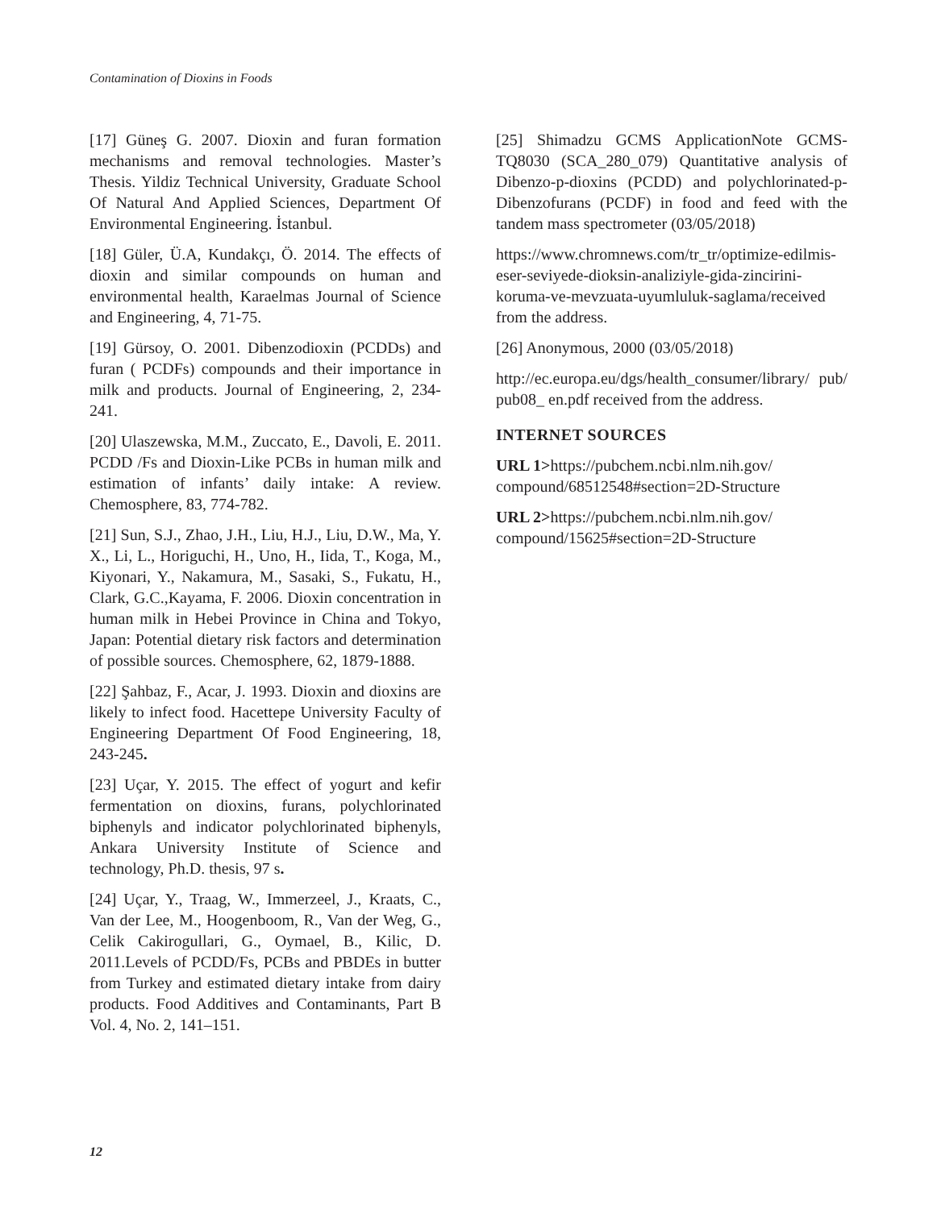Contamination of Dioxins in Foods
[17] Güneş G. 2007. Dioxin and furan formation mechanisms and removal technologies. Master’s Thesis. Yildiz Technical University, Graduate School Of Natural And Applied Sciences, Department Of Environmental Engineering. İstanbul.
[18] Güler, Ü.A, Kundakçı, Ö. 2014. The effects of dioxin and similar compounds on human and environmental health, Karaelmas Journal of Science and Engineering, 4, 71-75.
[19] Gürsoy, O. 2001. Dibenzodioxin (PCDDs) and furan ( PCDFs) compounds and their importance in milk and products. Journal of Engineering, 2, 234-241.
[20] Ulaszewska, M.M., Zuccato, E., Davoli, E. 2011. PCDD /Fs and Dioxin-Like PCBs in human milk and estimation of infants’ daily intake: A review. Chemosphere, 83, 774-782.
[21] Sun, S.J., Zhao, J.H., Liu, H.J., Liu, D.W., Ma, Y. X., Li, L., Horiguchi, H., Uno, H., Iida, T., Koga, M., Kiyonari, Y., Nakamura, M., Sasaki, S., Fukatu, H., Clark, G.C.,Kayama, F. 2006. Dioxin concentration in human milk in Hebei Province in China and Tokyo, Japan: Potential dietary risk factors and determination of possible sources. Chemosphere, 62, 1879-1888.
[22] Şahbaz, F., Acar, J. 1993. Dioxin and dioxins are likely to infect food. Hacettepe University Faculty of Engineering Department Of Food Engineering, 18, 243-245.
[23] Uçar, Y. 2015. The effect of yogurt and kefir fermentation on dioxins, furans, polychlorinated biphenyls and indicator polychlorinated biphenyls, Ankara University Institute of Science and technology, Ph.D. thesis, 97 s.
[24] Uçar, Y., Traag, W., Immerzeel, J., Kraats, C., Van der Lee, M., Hoogenboom, R., Van der Weg, G., Celik Cakirogullari, G., Oymael, B., Kilic, D. 2011.Levels of PCDD/Fs, PCBs and PBDEs in butter from Turkey and estimated dietary intake from dairy products. Food Additives and Contaminants, Part B Vol. 4, No. 2, 141–151.
[25] Shimadzu GCMS ApplicationNote GCMS-TQ8030 (SCA_280_079) Quantitative analysis of Dibenzo-p-dioxins (PCDD) and polychlorinated-p-Dibenzofurans (PCDF) in food and feed with the tandem mass spectrometer (03/05/2018)
https://www.chromnews.com/tr_tr/optimize-edilmis-eser-seviyede-dioksin-analiziyle-gida-zincirini-koruma-ve-mevzuata-uyumluluk-saglama/received from the address.
[26] Anonymous, 2000 (03/05/2018)
http://ec.europa.eu/dgs/health_consumer/library/ pub/ pub08_ en.pdf received from the address.
INTERNET SOURCES
URL 1>https://pubchem.ncbi.nlm.nih.gov/ compound/68512548#section=2D-Structure
URL 2>https://pubchem.ncbi.nlm.nih.gov/ compound/15625#section=2D-Structure
12